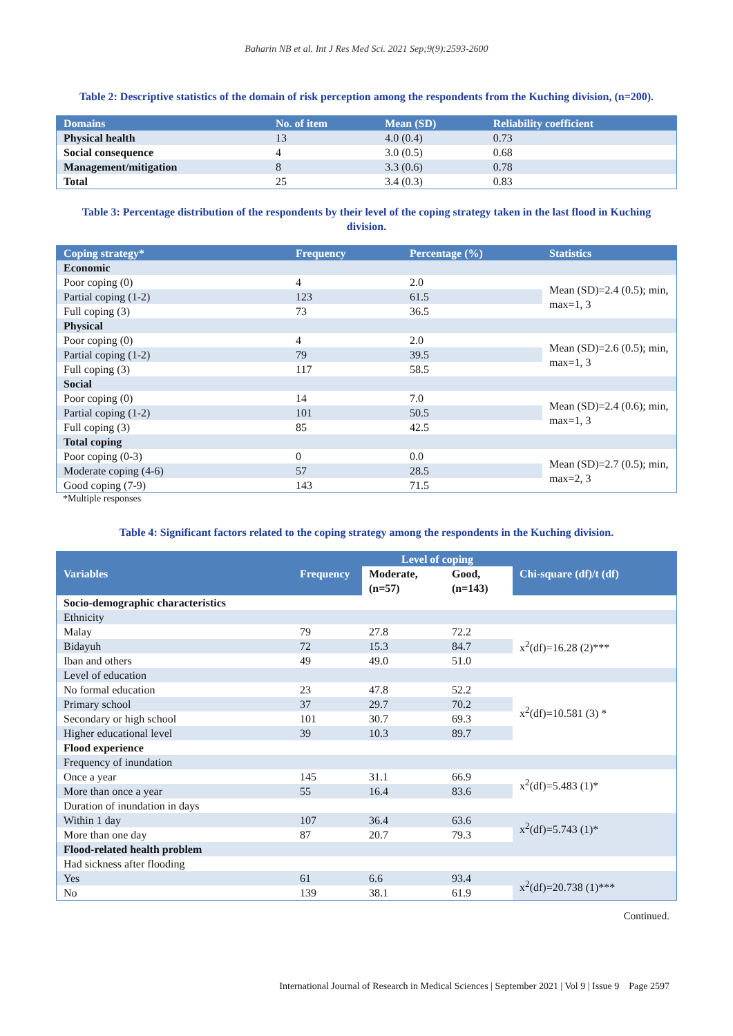Baharin NB et al. Int J Res Med Sci. 2021 Sep;9(9):2593-2600
Table 2: Descriptive statistics of the domain of risk perception among the respondents from the Kuching division, (n=200).
| Domains | No. of item | Mean (SD) | Reliability coefficient |
| --- | --- | --- | --- |
| Physical health | 13 | 4.0 (0.4) | 0.73 |
| Social consequence | 4 | 3.0 (0.5) | 0.68 |
| Management/mitigation | 8 | 3.3 (0.6) | 0.78 |
| Total | 25 | 3.4 (0.3) | 0.83 |
Table 3: Percentage distribution of the respondents by their level of the coping strategy taken in the last flood in Kuching division.
| Coping strategy* | Frequency | Percentage (%) | Statistics |
| --- | --- | --- | --- |
| Economic | | | |
| Poor coping (0) | 4 | 2.0 | Mean (SD)=2.4 (0.5); min, max=1, 3 |
| Partial coping (1-2) | 123 | 61.5 | |
| Full coping (3) | 73 | 36.5 | |
| Physical | | | |
| Poor coping (0) | 4 | 2.0 | Mean (SD)=2.6 (0.5); min, max=1, 3 |
| Partial coping (1-2) | 79 | 39.5 | |
| Full coping (3) | 117 | 58.5 | |
| Social | | | |
| Poor coping (0) | 14 | 7.0 | Mean (SD)=2.4 (0.6); min, max=1, 3 |
| Partial coping (1-2) | 101 | 50.5 | |
| Full coping (3) | 85 | 42.5 | |
| Total coping | | | |
| Poor coping (0-3) | 0 | 0.0 | Mean (SD)=2.7 (0.5); min, max=2, 3 |
| Moderate coping (4-6) | 57 | 28.5 | |
| Good coping (7-9) | 143 | 71.5 | |
*Multiple responses
Table 4: Significant factors related to the coping strategy among the respondents in the Kuching division.
| Variables | Frequency | Level of coping | | Chi-square (df)/t (df) |
| --- | --- | --- | --- | --- |
| | | Moderate, (n=57) | Good, (n=143) | |
| Socio-demographic characteristics | | | | |
| Ethnicity | | | | |
| Malay | 79 | 27.8 | 72.2 | x<sup>2</sup>(df)=16.28 (2)*** |
| Bidayuh | 72 | 15.3 | 84.7 | |
| Iban and others | 49 | 49.0 | 51.0 | |
| Level of education | | | | |
| No formal education | 23 | 47.8 | 52.2 | x<sup>2</sup>(df)=10.581 (3) * |
| Primary school | 37 | 29.7 | 70.2 | |
| Secondary or high school | 101 | 30.7 | 69.3 | |
| Higher educational level | 39 | 10.3 | 89.7 | |
| Flood experience | | | | |
| Frequency of inundation | | | | |
| Once a year | 145 | 31.1 | 66.9 | x<sup>2</sup>(df)=5.483 (1)* |
| More than once a year | 55 | 16.4 | 83.6 | |
| Duration of inundation in days | | | | |
| Within 1 day | 107 | 36.4 | 63.6 | x<sup>2</sup>(df)=5.743 (1)* |
| More than one day | 87 | 20.7 | 79.3 | |
| Flood-related health problem | | | | |
| Had sickness after flooding | | | | |
| Yes | 61 | 6.6 | 93.4 | x<sup>2</sup>(df)=20.738 (1)*** |
| No | 139 | 38.1 | 61.9 | |
Continued.
International Journal of Research in Medical Sciences | September 2021 | Vol 9 | Issue 9 Page 2597